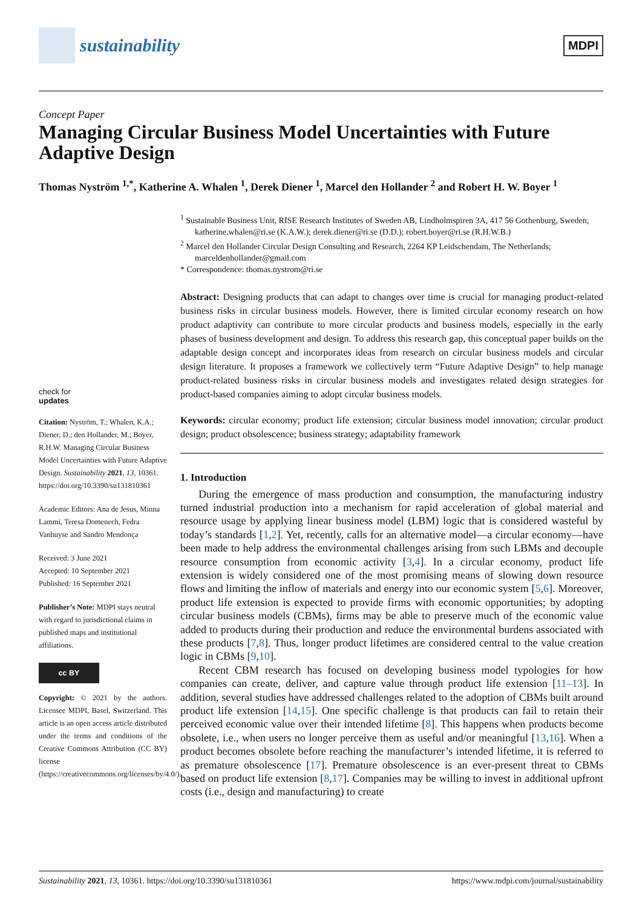sustainability
MDPI
Concept Paper
Managing Circular Business Model Uncertainties with Future Adaptive Design
Thomas Nyström <sup>1,*</sup>, Katherine A. Whalen <sup>1</sup>, Derek Diener <sup>1</sup>, Marcel den Hollander <sup>2</sup> and Robert H. W. Boyer <sup>1</sup>
check for
updates
Citation: Nyström, T.; Whalen, K.A.; Diener, D.; den Hollander, M.; Boyer, R.H.W. Managing Circular Business Model Uncertainties with Future Adaptive Design. Sustainability 2021, 13, 10361. https://doi.org/10.3390/su131810361
Academic Editors: Ana de Jesus, Minna Lammi, Teresa Domenech, Fedra Vanhuyse and Sandro Mendonça
Received: 3 June 2021
Accepted: 10 September 2021
Published: 16 September 2021
Publisher’s Note: MDPI stays neutral with regard to jurisdictional claims in published maps and institutional affiliations.
cc BY
Copyright: © 2021 by the authors. Licensee MDPI, Basel, Switzerland. This article is an open access article distributed under the terms and conditions of the Creative Commons Attribution (CC BY) license (https://creativecommons.org/licenses/by/4.0/).
<sup>1</sup> Sustainable Business Unit, RISE Research Institutes of Sweden AB, Lindholmspiren 3A, 417 56 Gothenburg, Sweden; katherine.whalen@ri.se (K.A.W.); derek.diener@ri.se (D.D.); robert.boyer@ri.se (R.H.W.B.)
<sup>2</sup> Marcel den Hollander Circular Design Consulting and Research, 2264 KP Leidschendam, The Netherlands; marceldenhollander@gmail.com
* Correspondence: thomas.nystrom@ri.se
Abstract: Designing products that can adapt to changes over time is crucial for managing product-related business risks in circular business models. However, there is limited circular economy research on how product adaptivity can contribute to more circular products and business models, especially in the early phases of business development and design. To address this research gap, this conceptual paper builds on the adaptable design concept and incorporates ideas from research on circular business models and circular design literature. It proposes a framework we collectively term “Future Adaptive Design” to help manage product-related business risks in circular business models and investigates related design strategies for product-based companies aiming to adopt circular business models.
Keywords: circular economy; product life extension; circular business model innovation; circular product design; product obsolescence; business strategy; adaptability framework
1. Introduction
During the emergence of mass production and consumption, the manufacturing industry turned industrial production into a mechanism for rapid acceleration of global material and resource usage by applying linear business model (LBM) logic that is considered wasteful by today’s standards [1,2]. Yet, recently, calls for an alternative model—a circular economy—have been made to help address the environmental challenges arising from such LBMs and decouple resource consumption from economic activity [3,4]. In a circular economy, product life extension is widely considered one of the most promising means of slowing down resource flows and limiting the inflow of materials and energy into our economic system [5,6]. Moreover, product life extension is expected to provide firms with economic opportunities; by adopting circular business models (CBMs), firms may be able to preserve much of the economic value added to products during their production and reduce the environmental burdens associated with these products [7,8]. Thus, longer product lifetimes are considered central to the value creation logic in CBMs [9,10].
Recent CBM research has focused on developing business model typologies for how companies can create, deliver, and capture value through product life extension [11–13]. In addition, several studies have addressed challenges related to the adoption of CBMs built around product life extension [14,15]. One specific challenge is that products can fail to retain their perceived economic value over their intended lifetime [8]. This happens when products become obsolete, i.e., when users no longer perceive them as useful and/or meaningful [13,16]. When a product becomes obsolete before reaching the manufacturer’s intended lifetime, it is referred to as premature obsolescence [17]. Premature obsolescence is an ever-present threat to CBMs based on product life extension [8,17]. Companies may be willing to invest in additional upfront costs (i.e., design and manufacturing) to create
Sustainability 2021, 13, 10361. https://doi.org/10.3390/su131810361 https://www.mdpi.com/journal/sustainability